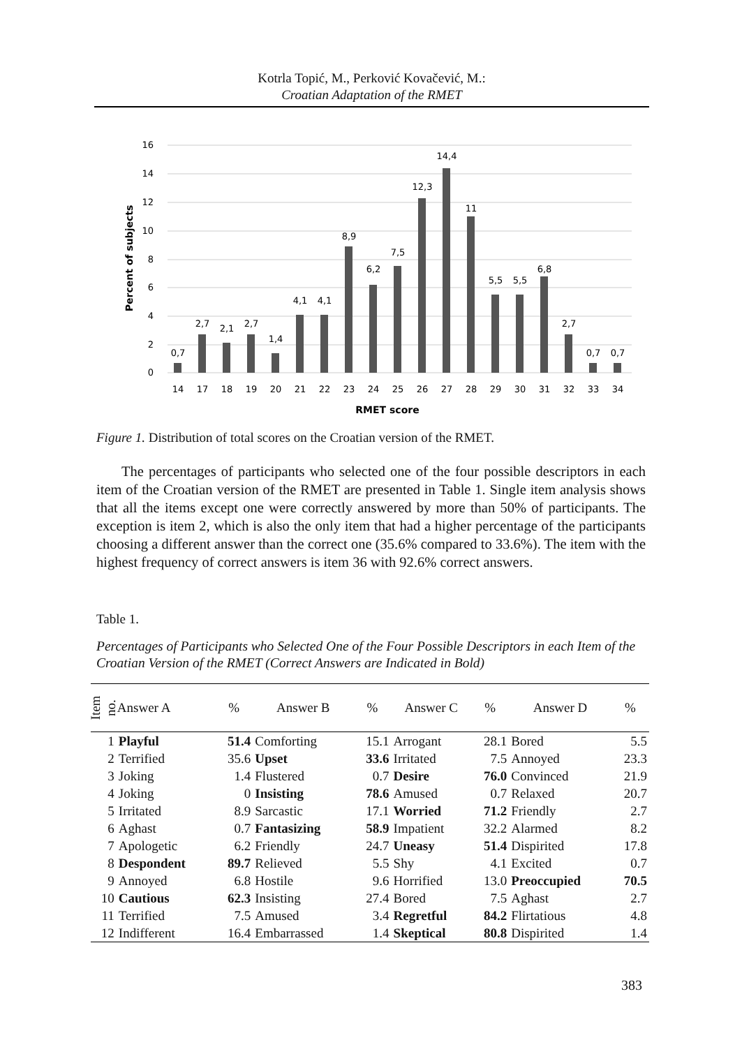Kotrla Topić, M., Perković Kovačević, M.:
Croatian Adaptation of the RMET
16
14
12
10
8
6
4
2
0
Percent of subjects
0,7
2,7
2,1
2,7
1,4
4,1
4,1
8,9
6,2
7,5
12,3
14,4
11
5,5
5,5
6,8
2,7
0,7
0,7
14
17
18
19
20
21
22
23
24
25
26
27
28
29
30
31
32
33
34
RMET score
Figure 1. Distribution of total scores on the Croatian version of the RMET.
The percentages of participants who selected one of the four possible descriptors in each item of the Croatian version of the RMET are presented in Table 1. Single item analysis shows that all the items except one were correctly answered by more than 50% of participants. The exception is item 2, which is also the only item that had a higher percentage of the participants choosing a different answer than the correct one (35.6% compared to 33.6%). The item with the highest frequency of correct answers is item 36 with 92.6% correct answers.
Table 1.
Percentages of Participants who Selected One of the Four Possible Descriptors in each Item of the Croatian Version of the RMET (Correct Answers are Indicated in Bold)
| Item no. | Answer A | % | Answer B | % | Answer C | % | Answer D | % |
| --- | --- | --- | --- | --- | --- | --- | --- | --- |
| 1 | Playful | 51.4 | Comforting | 15.1 | Arrogant | 28.1 | Bored | 5.5 |
| 2 | Terrified | 35.6 | Upset | 33.6 | Irritated | 7.5 | Annoyed | 23.3 |
| 3 | Joking | 1.4 | Flustered | 0.7 | Desire | 76.0 | Convinced | 21.9 |
| 4 | Joking | 0 | Insisting | 78.6 | Amused | 0.7 | Relaxed | 20.7 |
| 5 | Irritated | 8.9 | Sarcastic | 17.1 | Worried | 71.2 | Friendly | 2.7 |
| 6 | Aghast | 0.7 | Fantasizing | 58.9 | Impatient | 32.2 | Alarmed | 8.2 |
| 7 | Apologetic | 6.2 | Friendly | 24.7 | Uneasy | 51.4 | Dispirited | 17.8 |
| 8 | Despondent | 89.7 | Relieved | 5.5 | Shy | 4.1 | Excited | 0.7 |
| 9 | Annoyed | 6.8 | Hostile | 9.6 | Horrified | 13.0 | Preoccupied | 70.5 |
| 10 | Cautious | 62.3 | Insisting | 27.4 | Bored | 7.5 | Aghast | 2.7 |
| 11 | Terrified | 7.5 | Amused | 3.4 | Regretful | 84.2 | Flirtatious | 4.8 |
| 12 | Indifferent | 16.4 | Embarrassed | 1.4 | Skeptical | 80.8 | Dispirited | 1.4 |
383